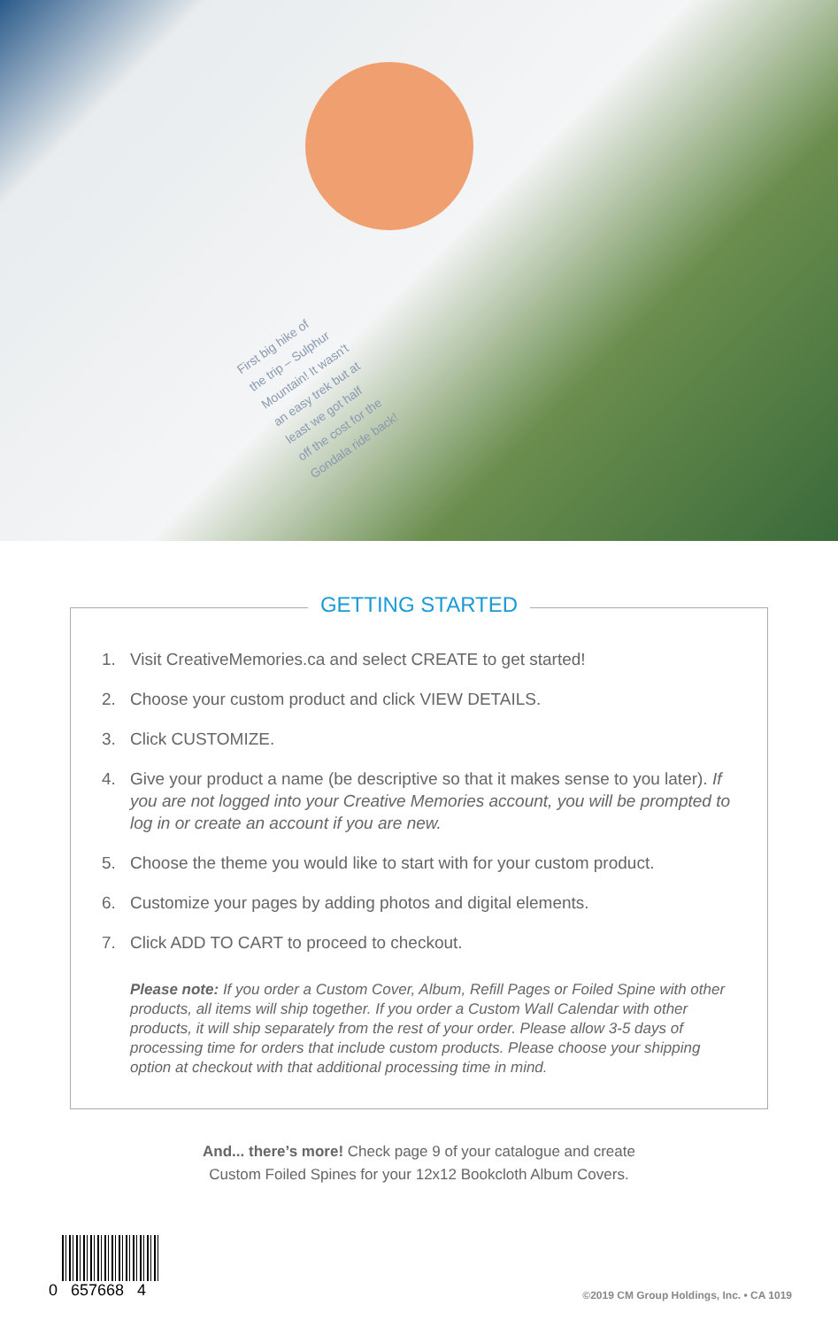First big hike of
the trip – Sulphur
Mountain! It wasn't
an easy trek but at
least we got half
off the cost for the
Gondala ride back!
GETTING STARTED
1. Visit CreativeMemories.ca and select CREATE to get started!
2. Choose your custom product and click VIEW DETAILS.
3. Click CUSTOMIZE.
4. Give your product a name (be descriptive so that it makes sense to you later). If you are not logged into your Creative Memories account, you will be prompted to log in or create an account if you are new.
5. Choose the theme you would like to start with for your custom product.
6. Customize your pages by adding photos and digital elements.
7. Click ADD TO CART to proceed to checkout.
Please note: If you order a Custom Cover, Album, Refill Pages or Foiled Spine with other products, all items will ship together. If you order a Custom Wall Calendar with other products, it will ship separately from the rest of your order. Please allow 3-5 days of processing time for orders that include custom products. Please choose your shipping option at checkout with that additional processing time in mind.
And... there’s more! Check page 9 of your catalogue and create
Custom Foiled Spines for your 12x12 Bookcloth Album Covers.
0 657668 4
©2019 CM Group Holdings, Inc. • CA 1019